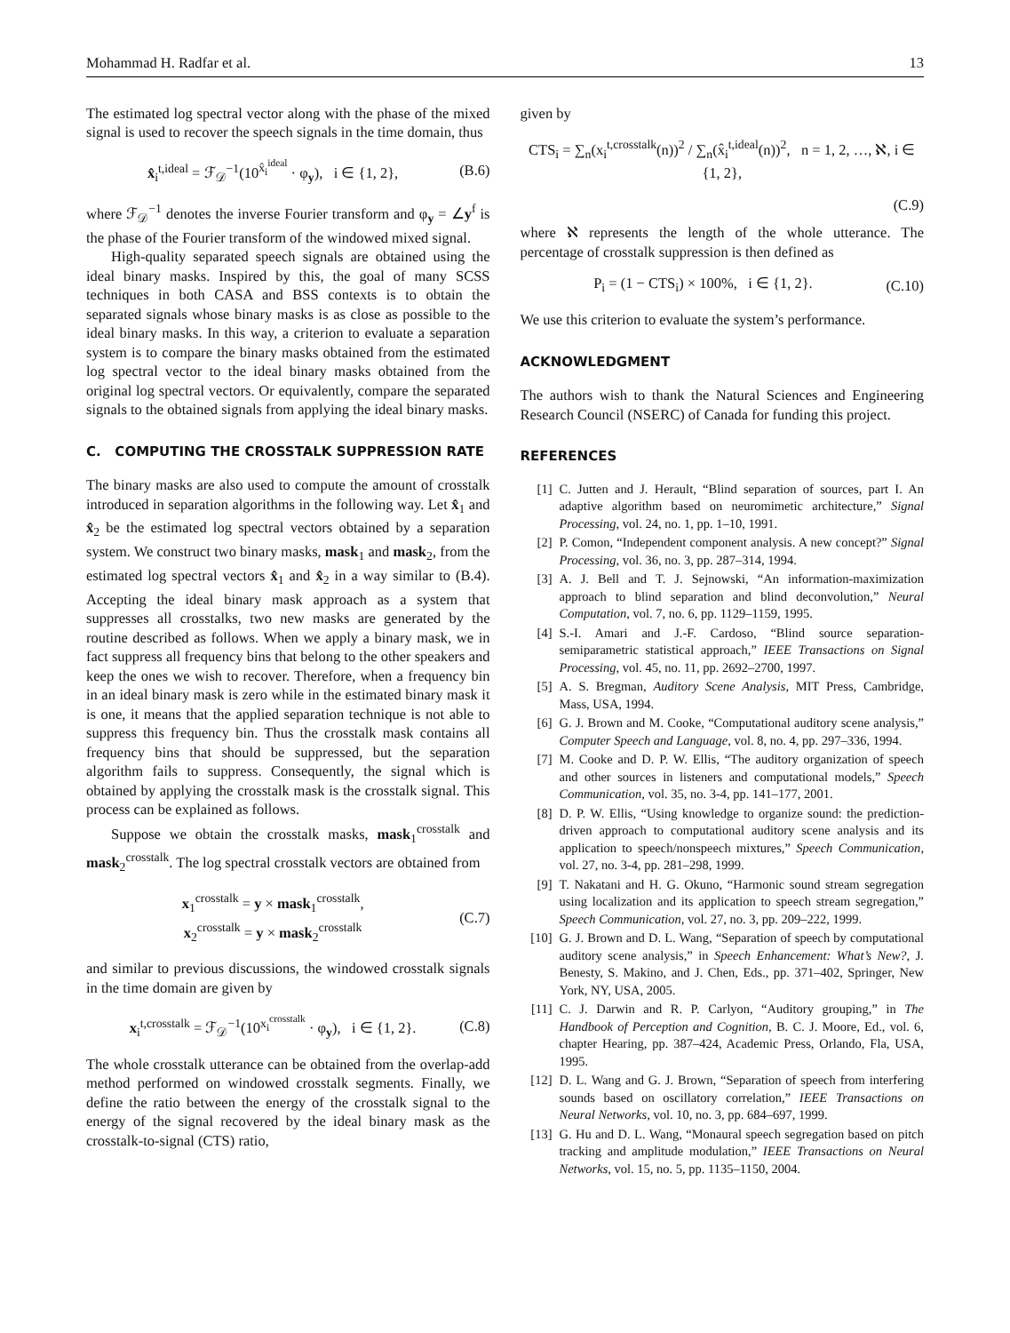Mohammad H. Radfar et al. 13
The estimated log spectral vector along with the phase of the mixed signal is used to recover the speech signals in the time domain, thus
x̂<sub>i</sub><sup>t,ideal</sup> = ℱ<sub>𝒟</sub><sup>−1</sup>(10<sup>x̂<sub>i</sub><sup>ideal</sup></sup> · φ<sub>y</sub>), i ∈ {1, 2}, (B.6)
where ℱ<sub>𝒟</sub><sup>−1</sup> denotes the inverse Fourier transform and φ<sub>y</sub> = ∠y<sup>f</sup> is the phase of the Fourier transform of the windowed mixed signal.
High-quality separated speech signals are obtained using the ideal binary masks. Inspired by this, the goal of many SCSS techniques in both CASA and BSS contexts is to obtain the separated signals whose binary masks is as close as possible to the ideal binary masks. In this way, a criterion to evaluate a separation system is to compare the binary masks obtained from the estimated log spectral vector to the ideal binary masks obtained from the original log spectral vectors. Or equivalently, compare the separated signals to the obtained signals from applying the ideal binary masks.
C. COMPUTING THE CROSSTALK SUPPRESSION RATE
The binary masks are also used to compute the amount of crosstalk introduced in separation algorithms in the following way. Let x̂<sub>1</sub> and x̂<sub>2</sub> be the estimated log spectral vectors obtained by a separation system. We construct two binary masks, mask<sub>1</sub> and mask<sub>2</sub>, from the estimated log spectral vectors x̂<sub>1</sub> and x̂<sub>2</sub> in a way similar to (B.4). Accepting the ideal binary mask approach as a system that suppresses all crosstalks, two new masks are generated by the routine described as follows. When we apply a binary mask, we in fact suppress all frequency bins that belong to the other speakers and keep the ones we wish to recover. Therefore, when a frequency bin in an ideal binary mask is zero while in the estimated binary mask it is one, it means that the applied separation technique is not able to suppress this frequency bin. Thus the crosstalk mask contains all frequency bins that should be suppressed, but the separation algorithm fails to suppress. Consequently, the signal which is obtained by applying the crosstalk mask is the crosstalk signal. This process can be explained as follows.
Suppose we obtain the crosstalk masks, mask<sub>1</sub><sup>crosstalk</sup> and mask<sub>2</sub><sup>crosstalk</sup>. The log spectral crosstalk vectors are obtained from
x<sub>1</sub><sup>crosstalk</sup> = y × mask<sub>1</sub><sup>crosstalk</sup>,
x<sub>2</sub><sup>crosstalk</sup> = y × mask<sub>2</sub><sup>crosstalk</sup> (C.7)
and similar to previous discussions, the windowed crosstalk signals in the time domain are given by
x<sub>i</sub><sup>t,crosstalk</sup> = ℱ<sub>𝒟</sub><sup>−1</sup>(10<sup>x<sub>i</sub><sup>crosstalk</sup></sup> · φ<sub>y</sub>), i ∈ {1, 2}. (C.8)
The whole crosstalk utterance can be obtained from the overlap-add method performed on windowed crosstalk segments. Finally, we define the ratio between the energy of the crosstalk signal to the energy of the signal recovered by the ideal binary mask as the crosstalk-to-signal (CTS) ratio,
given by
CTS<sub>i</sub> = ∑<sub>n</sub>(x<sub>i</sub><sup>t,crosstalk</sup>(n))<sup>2</sup> / ∑<sub>n</sub>(x̂<sub>i</sub><sup>t,ideal</sup>(n))<sup>2</sup>, n = 1, 2, …, ℵ, i ∈ {1, 2},
(C.9)
where ℵ represents the length of the whole utterance. The percentage of crosstalk suppression is then defined as
P<sub>i</sub> = (1 − CTS<sub>i</sub>) × 100%, i ∈ {1, 2}. (C.10)
We use this criterion to evaluate the system’s performance.
ACKNOWLEDGMENT
The authors wish to thank the Natural Sciences and Engineering Research Council (NSERC) of Canada for funding this project.
REFERENCES
[1] C. Jutten and J. Herault, “Blind separation of sources, part I. An adaptive algorithm based on neuromimetic architecture,” Signal Processing, vol. 24, no. 1, pp. 1–10, 1991.
[2] P. Comon, “Independent component analysis. A new concept?” Signal Processing, vol. 36, no. 3, pp. 287–314, 1994.
[3] A. J. Bell and T. J. Sejnowski, “An information-maximization approach to blind separation and blind deconvolution,” Neural Computation, vol. 7, no. 6, pp. 1129–1159, 1995.
[4] S.-I. Amari and J.-F. Cardoso, “Blind source separation-semiparametric statistical approach,” IEEE Transactions on Signal Processing, vol. 45, no. 11, pp. 2692–2700, 1997.
[5] A. S. Bregman, Auditory Scene Analysis, MIT Press, Cambridge, Mass, USA, 1994.
[6] G. J. Brown and M. Cooke, “Computational auditory scene analysis,” Computer Speech and Language, vol. 8, no. 4, pp. 297–336, 1994.
[7] M. Cooke and D. P. W. Ellis, “The auditory organization of speech and other sources in listeners and computational models,” Speech Communication, vol. 35, no. 3-4, pp. 141–177, 2001.
[8] D. P. W. Ellis, “Using knowledge to organize sound: the prediction-driven approach to computational auditory scene analysis and its application to speech/nonspeech mixtures,” Speech Communication, vol. 27, no. 3-4, pp. 281–298, 1999.
[9] T. Nakatani and H. G. Okuno, “Harmonic sound stream segregation using localization and its application to speech stream segregation,” Speech Communication, vol. 27, no. 3, pp. 209–222, 1999.
[10] G. J. Brown and D. L. Wang, “Separation of speech by computational auditory scene analysis,” in Speech Enhancement: What’s New?, J. Benesty, S. Makino, and J. Chen, Eds., pp. 371–402, Springer, New York, NY, USA, 2005.
[11] C. J. Darwin and R. P. Carlyon, “Auditory grouping,” in The Handbook of Perception and Cognition, B. C. J. Moore, Ed., vol. 6, chapter Hearing, pp. 387–424, Academic Press, Orlando, Fla, USA, 1995.
[12] D. L. Wang and G. J. Brown, “Separation of speech from interfering sounds based on oscillatory correlation,” IEEE Transactions on Neural Networks, vol. 10, no. 3, pp. 684–697, 1999.
[13] G. Hu and D. L. Wang, “Monaural speech segregation based on pitch tracking and amplitude modulation,” IEEE Transactions on Neural Networks, vol. 15, no. 5, pp. 1135–1150, 2004.